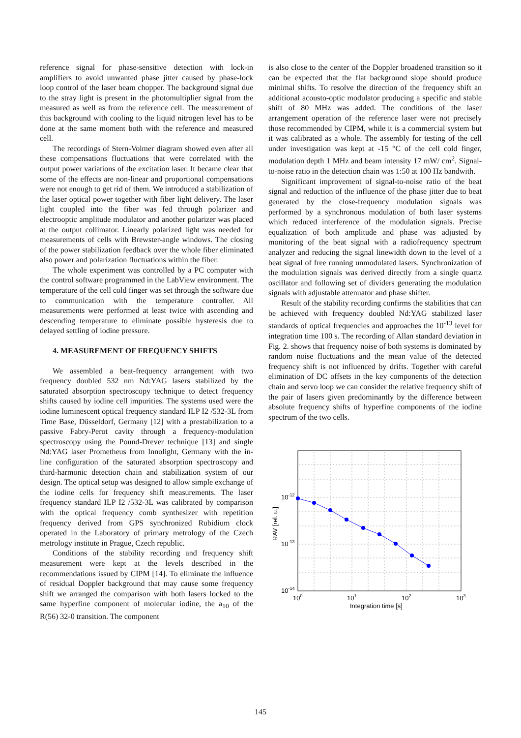reference signal for phase-sensitive detection with lock-in amplifiers to avoid unwanted phase jitter caused by phase-lock loop control of the laser beam chopper. The background signal due to the stray light is present in the photomultiplier signal from the measured as well as from the reference cell. The measurement of this background with cooling to the liquid nitrogen level has to be done at the same moment both with the reference and measured cell.
The recordings of Stern-Volmer diagram showed even after all these compensations fluctuations that were correlated with the output power variations of the excitation laser. It became clear that some of the effects are non-linear and proportional compensations were not enough to get rid of them. We introduced a stabilization of the laser optical power together with fiber light delivery. The laser light coupled into the fiber was fed through polarizer and electrooptic amplitude modulator and another polarizer was placed at the output collimator. Linearly polarized light was needed for measurements of cells with Brewster-angle windows. The closing of the power stabilization feedback over the whole fiber eliminated also power and polarization fluctuations within the fiber.
The whole experiment was controlled by a PC computer with the control software programmed in the LabView environment. The temperature of the cell cold finger was set through the software due to communication with the temperature controller. All measurements were performed at least twice with ascending and descending temperature to eliminate possible hysteresis due to delayed settling of iodine pressure.
4. MEASUREMENT OF FREQUENCY SHIFTS
We assembled a beat-frequency arrangement with two frequency doubled 532 nm Nd:YAG lasers stabilized by the saturated absorption spectroscopy technique to detect frequency shifts caused by iodine cell impurities. The systems used were the iodine luminescent optical frequency standard ILP I2 /532-3L from Time Base, Düsseldorf, Germany [12] with a prestabilization to a passive Fabry-Perot cavity through a frequency-modulation spectroscopy using the Pound-Drever technique [13] and single Nd:YAG laser Prometheus from Innolight, Germany with the in-line configuration of the saturated absorption spectroscopy and third-harmonic detection chain and stabilization system of our design. The optical setup was designed to allow simple exchange of the iodine cells for frequency shift measurements. The laser frequency standard ILP I2 /532-3L was calibrated by comparison with the optical frequency comb synthesizer with repetition frequency derived from GPS synchronized Rubidium clock operated in the Laboratory of primary metrology of the Czech metrology institute in Prague, Czech republic.
Conditions of the stability recording and frequency shift measurement were kept at the levels described in the recommendations issued by CIPM [14]. To eliminate the influence of residual Doppler background that may cause some frequency shift we arranged the comparison with both lasers locked to the same hyperfine component of molecular iodine, the a<sub>10</sub> of the R(56) 32-0 transition. The component
is also close to the center of the Doppler broadened transition so it can be expected that the flat background slope should produce minimal shifts. To resolve the direction of the frequency shift an additional acousto-optic modulator producing a specific and stable shift of 80 MHz was added. The conditions of the laser arrangement operation of the reference laser were not precisely those recommended by CIPM, while it is a commercial system but it was calibrated as a whole. The assembly for testing of the cell under investigation was kept at -15 °C of the cell cold finger, modulation depth 1 MHz and beam intensity 17 mW/ cm<sup>2</sup>. Signal-to-noise ratio in the detection chain was 1:50 at 100 Hz bandwith.
Significant improvement of signal-to-noise ratio of the beat signal and reduction of the influence of the phase jitter due to beat generated by the close-frequency modulation signals was performed by a synchronous modulation of both laser systems which reduced interference of the modulation signals. Precise equalization of both amplitude and phase was adjusted by monitoring of the beat signal with a radiofrequency spectrum analyzer and reducing the signal linewidth down to the level of a beat signal of free running unmodulated lasers. Synchronization of the modulation signals was derived directly from a single quartz oscillator and following set of dividers generating the modulation signals with adjustable attenuator and phase shifter.
Result of the stability recording confirms the stabilities that can be achieved with frequency doubled Nd:YAG stabilized laser standards of optical frequencies and approaches the 10<sup>-13</sup> level for integration time 100 s. The recording of Allan standard deviation in Fig. 2. shows that frequency noise of both systems is dominated by random noise fluctuations and the mean value of the detected frequency shift is not influenced by drifts. Together with careful elimination of DC offsets in the key components of the detection chain and servo loop we can consider the relative frequency shift of the pair of lasers given predominantly by the difference between absolute frequency shifts of hyperfine components of the iodine spectrum of the two cells.
10-12
10-13
10-14
100
101
102
103
Integration time [s]
RAV [rel. u.]
145